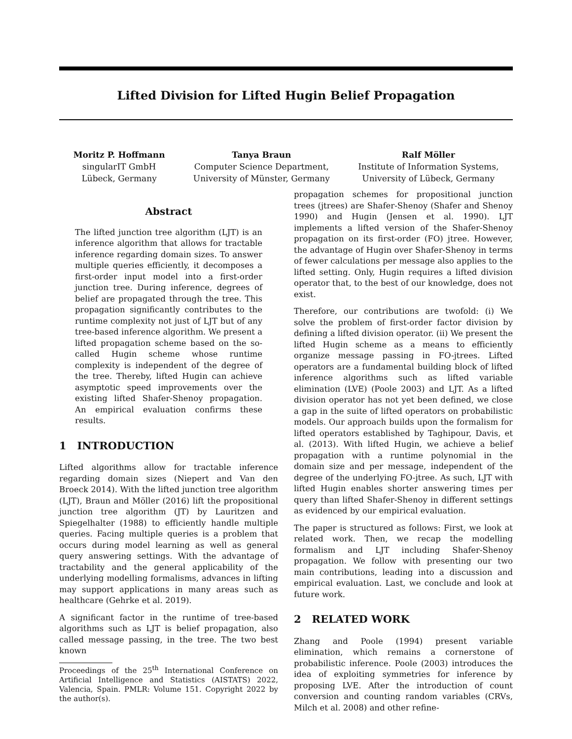Lifted Division for Lifted Hugin Belief Propagation
Moritz P. Hoffmann
singularIT GmbH
Lübeck, Germany
Tanya Braun
Computer Science Department,
University of Münster, Germany
Ralf Möller
Institute of Information Systems,
University of Lübeck, Germany
Abstract
The lifted junction tree algorithm (LJT) is an inference algorithm that allows for tractable inference regarding domain sizes. To answer multiple queries efficiently, it decomposes a first-order input model into a first-order junction tree. During inference, degrees of belief are propagated through the tree. This propagation significantly contributes to the runtime complexity not just of LJT but of any tree-based inference algorithm. We present a lifted propagation scheme based on the so-called Hugin scheme whose runtime complexity is independent of the degree of the tree. Thereby, lifted Hugin can achieve asymptotic speed improvements over the existing lifted Shafer-Shenoy propagation. An empirical evaluation confirms these results.
1 INTRODUCTION
Lifted algorithms allow for tractable inference regarding domain sizes (Niepert and Van den Broeck 2014). With the lifted junction tree algorithm (LJT), Braun and Möller (2016) lift the propositional junction tree algorithm (JT) by Lauritzen and Spiegelhalter (1988) to efficiently handle multiple queries. Facing multiple queries is a problem that occurs during model learning as well as general query answering settings. With the advantage of tractability and the general applicability of the underlying modelling formalisms, advances in lifting may support applications in many areas such as healthcare (Gehrke et al. 2019).
A significant factor in the runtime of tree-based algorithms such as LJT is belief propagation, also called message passing, in the tree. The two best known
Proceedings of the 25<sup>th</sup> International Conference on Artificial Intelligence and Statistics (AISTATS) 2022, Valencia, Spain. PMLR: Volume 151. Copyright 2022 by the author(s).
propagation schemes for propositional junction trees (jtrees) are Shafer-Shenoy (Shafer and Shenoy 1990) and Hugin (Jensen et al. 1990). LJT implements a lifted version of the Shafer-Shenoy propagation on its first-order (FO) jtree. However, the advantage of Hugin over Shafer-Shenoy in terms of fewer calculations per message also applies to the lifted setting. Only, Hugin requires a lifted division operator that, to the best of our knowledge, does not exist.
Therefore, our contributions are twofold: (i) We solve the problem of first-order factor division by defining a lifted division operator. (ii) We present the lifted Hugin scheme as a means to efficiently organize message passing in FO-jtrees. Lifted operators are a fundamental building block of lifted inference algorithms such as lifted variable elimination (LVE) (Poole 2003) and LJT. As a lifted division operator has not yet been defined, we close a gap in the suite of lifted operators on probabilistic models. Our approach builds upon the formalism for lifted operators established by Taghipour, Davis, et al. (2013). With lifted Hugin, we achieve a belief propagation with a runtime polynomial in the domain size and per message, independent of the degree of the underlying FO-jtree. As such, LJT with lifted Hugin enables shorter answering times per query than lifted Shafer-Shenoy in different settings as evidenced by our empirical evaluation.
The paper is structured as follows: First, we look at related work. Then, we recap the modelling formalism and LJT including Shafer-Shenoy propagation. We follow with presenting our two main contributions, leading into a discussion and empirical evaluation. Last, we conclude and look at future work.
2 RELATED WORK
Zhang and Poole (1994) present variable elimination, which remains a cornerstone of probabilistic inference. Poole (2003) introduces the idea of exploiting symmetries for inference by proposing LVE. After the introduction of count conversion and counting random variables (CRVs, Milch et al. 2008) and other refine-